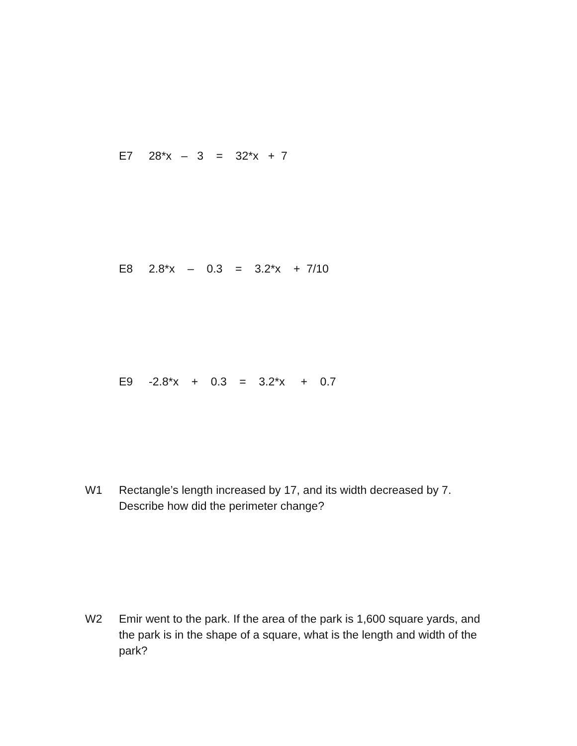E7 28*x – 3 = 32*x + 7
E8 2.8*x – 0.3 = 3.2*x + 7/10
E9 -2.8*x + 0.3 = 3.2*x + 0.7
W1 Rectangle’s length increased by 17, and its width decreased by 7. Describe how did the perimeter change?
W2 Emir went to the park. If the area of the park is 1,600 square yards, and the park is in the shape of a square, what is the length and width of the park?